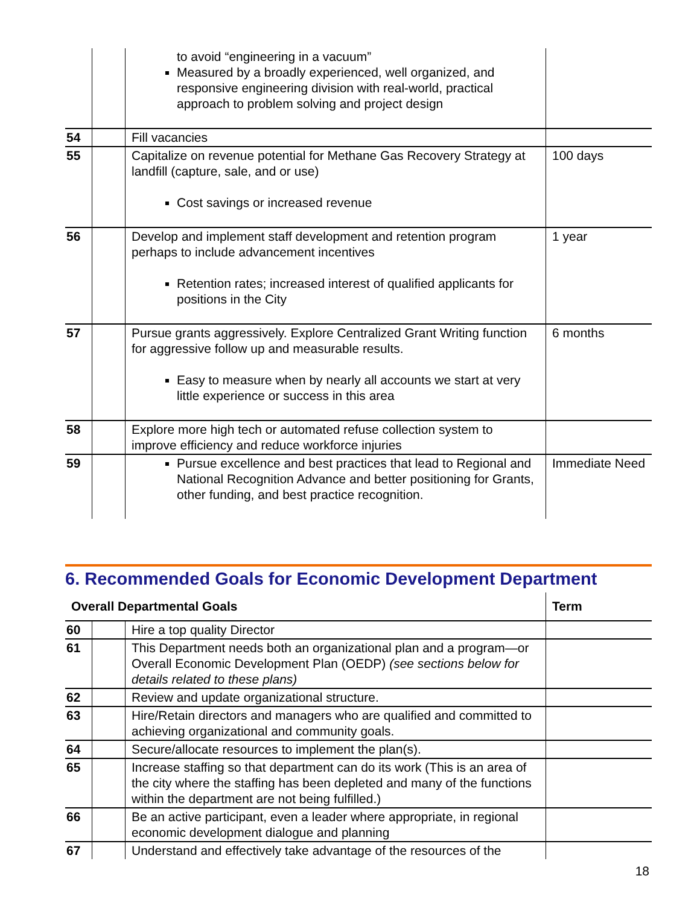| | | to avoid “engineering in a vacuum” Measured by a broadly experienced, well organized, and responsive engineering division with real-world, practical approach to problem solving and project design | |
| 54 | | Fill vacancies | |
| 55 | | Capitalize on revenue potential for Methane Gas Recovery Strategy at landfill (capture, sale, and or use) Cost savings or increased revenue | 100 days |
| 56 | | Develop and implement staff development and retention program perhaps to include advancement incentives Retention rates; increased interest of qualified applicants for positions in the City | 1 year |
| 57 | | Pursue grants aggressively. Explore Centralized Grant Writing function for aggressive follow up and measurable results. Easy to measure when by nearly all accounts we start at very little experience or success in this area | 6 months |
| 58 | | Explore more high tech or automated refuse collection system to improve efficiency and reduce workforce injuries | |
| 59 | | Pursue excellence and best practices that lead to Regional and National Recognition Advance and better positioning for Grants, other funding, and best practice recognition. | Immediate Need |
6. Recommended Goals for Economic Development Department
| Overall Departmental Goals | | | Term |
| --- | --- | --- | --- |
| 60 | | Hire a top quality Director | |
| 61 | | This Department needs both an organizational plan and a program—or Overall Economic Development Plan (OEDP) (see sections below for details related to these plans) | |
| 62 | | Review and update organizational structure. | |
| 63 | | Hire/Retain directors and managers who are qualified and committed to achieving organizational and community goals. | |
| 64 | | Secure/allocate resources to implement the plan(s). | |
| 65 | | Increase staffing so that department can do its work (This is an area of the city where the staffing has been depleted and many of the functions within the department are not being fulfilled.) | |
| 66 | | Be an active participant, even a leader where appropriate, in regional economic development dialogue and planning | |
| 67 | | Understand and effectively take advantage of the resources of the | |
18